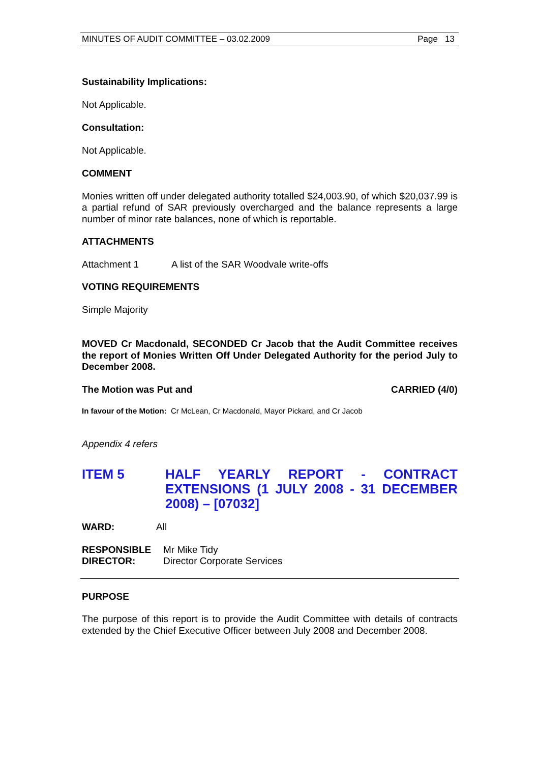MINUTES OF AUDIT COMMITTEE – 03.02.2009 Page 13
Sustainability Implications:
Not Applicable.
Consultation:
Not Applicable.
COMMENT
Monies written off under delegated authority totalled $24,003.90, of which $20,037.99 is a partial refund of SAR previously overcharged and the balance represents a large number of minor rate balances, none of which is reportable.
ATTACHMENTS
Attachment 1 A list of the SAR Woodvale write-offs
VOTING REQUIREMENTS
Simple Majority
MOVED Cr Macdonald, SECONDED Cr Jacob that the Audit Committee receives the report of Monies Written Off Under Delegated Authority for the period July to December 2008.
The Motion was Put and CARRIED (4/0)
In favour of the Motion: Cr McLean, Cr Macdonald, Mayor Pickard, and Cr Jacob
Appendix 4 refers
ITEM 5 HALF YEARLY REPORT - CONTRACT EXTENSIONS (1 JULY 2008 - 31 DECEMBER 2008) – [07032]
WARD: All
RESPONSIBLE
DIRECTOR:
Mr Mike Tidy
Director Corporate Services
PURPOSE
The purpose of this report is to provide the Audit Committee with details of contracts extended by the Chief Executive Officer between July 2008 and December 2008.